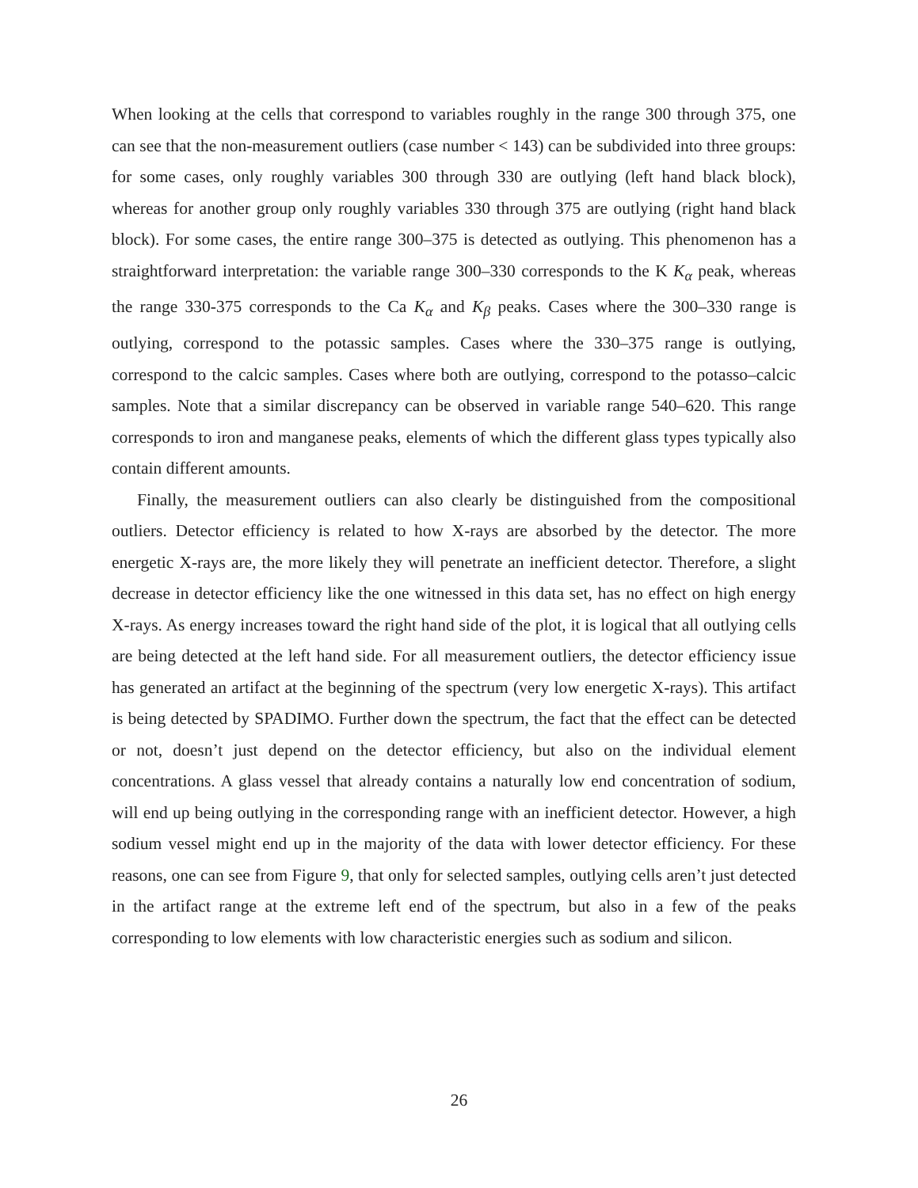When looking at the cells that correspond to variables roughly in the range 300 through 375, one can see that the non-measurement outliers (case number < 143) can be subdivided into three groups: for some cases, only roughly variables 300 through 330 are outlying (left hand black block), whereas for another group only roughly variables 330 through 375 are outlying (right hand black block). For some cases, the entire range 300–375 is detected as outlying. This phenomenon has a straightforward interpretation: the variable range 300–330 corresponds to the K K<sub>α</sub> peak, whereas the range 330-375 corresponds to the Ca K<sub>α</sub> and K<sub>β</sub> peaks. Cases where the 300–330 range is outlying, correspond to the potassic samples. Cases where the 330–375 range is outlying, correspond to the calcic samples. Cases where both are outlying, correspond to the potasso–calcic samples. Note that a similar discrepancy can be observed in variable range 540–620. This range corresponds to iron and manganese peaks, elements of which the different glass types typically also contain different amounts.
Finally, the measurement outliers can also clearly be distinguished from the compositional outliers. Detector efficiency is related to how X-rays are absorbed by the detector. The more energetic X-rays are, the more likely they will penetrate an inefficient detector. Therefore, a slight decrease in detector efficiency like the one witnessed in this data set, has no effect on high energy X-rays. As energy increases toward the right hand side of the plot, it is logical that all outlying cells are being detected at the left hand side. For all measurement outliers, the detector efficiency issue has generated an artifact at the beginning of the spectrum (very low energetic X-rays). This artifact is being detected by SPADIMO. Further down the spectrum, the fact that the effect can be detected or not, doesn’t just depend on the detector efficiency, but also on the individual element concentrations. A glass vessel that already contains a naturally low end concentration of sodium, will end up being outlying in the corresponding range with an inefficient detector. However, a high sodium vessel might end up in the majority of the data with lower detector efficiency. For these reasons, one can see from Figure 9, that only for selected samples, outlying cells aren’t just detected in the artifact range at the extreme left end of the spectrum, but also in a few of the peaks corresponding to low elements with low characteristic energies such as sodium and silicon.
26